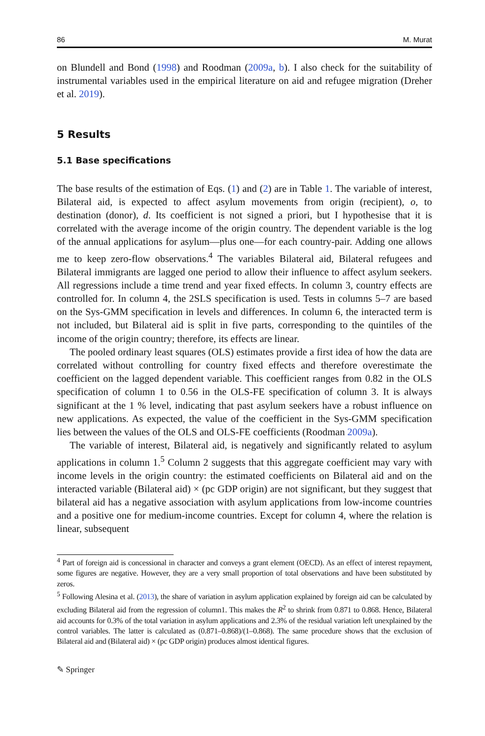86 M. Murat
on Blundell and Bond (1998) and Roodman (2009a, b). I also check for the suitability of instrumental variables used in the empirical literature on aid and refugee migration (Dreher et al. 2019).
5 Results
5.1 Base specifications
The base results of the estimation of Eqs. (1) and (2) are in Table 1. The variable of interest, Bilateral aid, is expected to affect asylum movements from origin (recipient), o, to destination (donor), d. Its coefficient is not signed a priori, but I hypothesise that it is correlated with the average income of the origin country. The dependent variable is the log of the annual applications for asylum—plus one—for each country-pair. Adding one allows me to keep zero-flow observations.<sup>4</sup> The variables Bilateral aid, Bilateral refugees and Bilateral immigrants are lagged one period to allow their influence to affect asylum seekers. All regressions include a time trend and year fixed effects. In column 3, country effects are controlled for. In column 4, the 2SLS specification is used. Tests in columns 5–7 are based on the Sys-GMM specification in levels and differences. In column 6, the interacted term is not included, but Bilateral aid is split in five parts, corresponding to the quintiles of the income of the origin country; therefore, its effects are linear.
The pooled ordinary least squares (OLS) estimates provide a first idea of how the data are correlated without controlling for country fixed effects and therefore overestimate the coefficient on the lagged dependent variable. This coefficient ranges from 0.82 in the OLS specification of column 1 to 0.56 in the OLS-FE specification of column 3. It is always significant at the 1 % level, indicating that past asylum seekers have a robust influence on new applications. As expected, the value of the coefficient in the Sys-GMM specification lies between the values of the OLS and OLS-FE coefficients (Roodman 2009a).
The variable of interest, Bilateral aid, is negatively and significantly related to asylum applications in column 1.<sup>5</sup> Column 2 suggests that this aggregate coefficient may vary with income levels in the origin country: the estimated coefficients on Bilateral aid and on the interacted variable (Bilateral aid) × (pc GDP origin) are not significant, but they suggest that bilateral aid has a negative association with asylum applications from low-income countries and a positive one for medium-income countries. Except for column 4, where the relation is linear, subsequent
<sup>4</sup> Part of foreign aid is concessional in character and conveys a grant element (OECD). As an effect of interest repayment, some figures are negative. However, they are a very small proportion of total observations and have been substituted by zeros.
<sup>5</sup> Following Alesina et al. (2013), the share of variation in asylum application explained by foreign aid can be calculated by excluding Bilateral aid from the regression of column1. This makes the R<sup>2</sup> to shrink from 0.871 to 0.868. Hence, Bilateral aid accounts for 0.3% of the total variation in asylum applications and 2.3% of the residual variation left unexplained by the control variables. The latter is calculated as (0.871–0.868)/(1–0.868). The same procedure shows that the exclusion of Bilateral aid and (Bilateral aid) × (pc GDP origin) produces almost identical figures.
✎ Springer